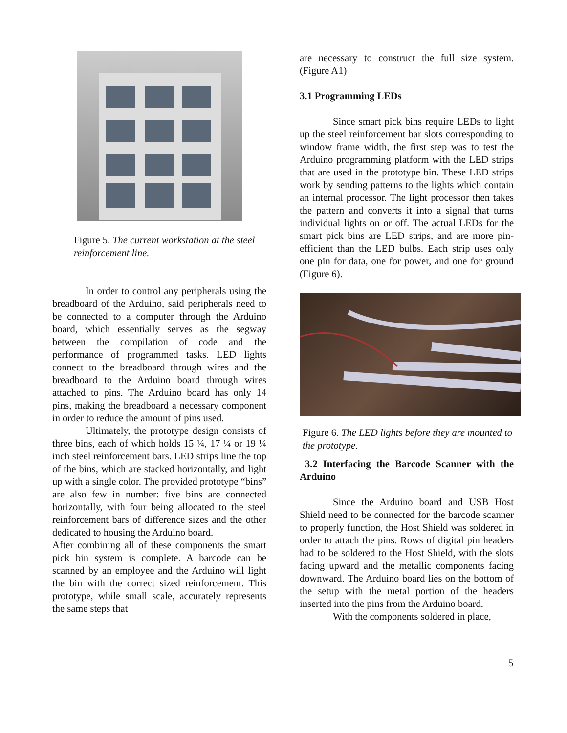Figure 5. The current workstation at the steel reinforcement line.
In order to control any peripherals using the breadboard of the Arduino, said peripherals need to be connected to a computer through the Arduino board, which essentially serves as the segway between the compilation of code and the performance of programmed tasks. LED lights connect to the breadboard through wires and the breadboard to the Arduino board through wires attached to pins. The Arduino board has only 14 pins, making the breadboard a necessary component in order to reduce the amount of pins used.
Ultimately, the prototype design consists of three bins, each of which holds 15 ¼, 17 ¼ or 19 ¼ inch steel reinforcement bars. LED strips line the top of the bins, which are stacked horizontally, and light up with a single color. The provided prototype “bins” are also few in number: five bins are connected horizontally, with four being allocated to the steel reinforcement bars of difference sizes and the other dedicated to housing the Arduino board.
After combining all of these components the smart pick bin system is complete. A barcode can be scanned by an employee and the Arduino will light the bin with the correct sized reinforcement. This prototype, while small scale, accurately represents the same steps that
are necessary to construct the full size system. (Figure A1)
3.1 Programming LEDs
Since smart pick bins require LEDs to light up the steel reinforcement bar slots corresponding to window frame width, the first step was to test the Arduino programming platform with the LED strips that are used in the prototype bin. These LED strips work by sending patterns to the lights which contain an internal processor. The light processor then takes the pattern and converts it into a signal that turns individual lights on or off. The actual LEDs for the smart pick bins are LED strips, and are more pin-efficient than the LED bulbs. Each strip uses only one pin for data, one for power, and one for ground (Figure 6).
Figure 6. The LED lights before they are mounted to the prototype.
3.2 Interfacing the Barcode Scanner with the Arduino
Since the Arduino board and USB Host Shield need to be connected for the barcode scanner to properly function, the Host Shield was soldered in order to attach the pins. Rows of digital pin headers had to be soldered to the Host Shield, with the slots facing upward and the metallic components facing downward. The Arduino board lies on the bottom of the setup with the metal portion of the headers inserted into the pins from the Arduino board.
With the components soldered in place,
5